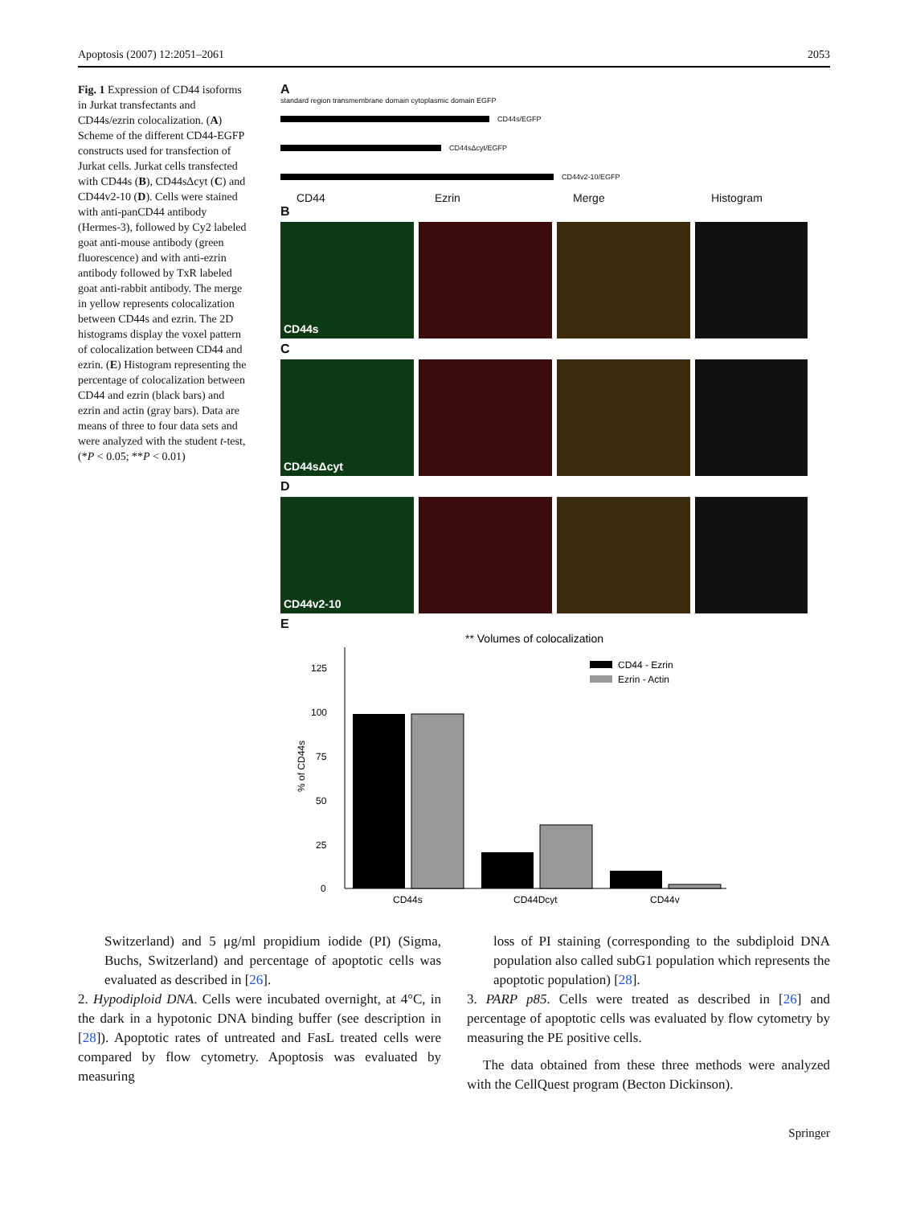Apoptosis (2007) 12:2051–2061 2053
Fig. 1 Expression of CD44 isoforms in Jurkat transfectants and CD44s/ezrin colocalization. (A) Scheme of the different CD44-EGFP constructs used for transfection of Jurkat cells. Jurkat cells transfected with CD44s (B), CD44sΔcyt (C) and CD44v2-10 (D). Cells were stained with anti-panCD44 antibody (Hermes-3), followed by Cy2 labeled goat anti-mouse antibody (green fluorescence) and with anti-ezrin antibody followed by TxR labeled goat anti-rabbit antibody. The merge in yellow represents colocalization between CD44s and ezrin. The 2D histograms display the voxel pattern of colocalization between CD44 and ezrin. (E) Histogram representing the percentage of colocalization between CD44 and ezrin (black bars) and ezrin and actin (gray bars). Data are means of three to four data sets and were analyzed with the student t-test, (*P < 0.05; **P < 0.01)
A
standard region transmembrane domain cytoplasmic domain EGFP
CD44s/EGFP
CD44sΔcyt/EGFP
CD44v2-10/EGFP
CD44 Ezrin Merge Histogram
B
CD44s
C
CD44sΔcyt
D
CD44v2-10
E
** Volumes of colocalization
% of CD44s
0
25
50
75
100
125
CD44 - Ezrin
Ezrin - Actin
CD44s
CD44Dcyt
CD44v
Switzerland) and 5 μg/ml propidium iodide (PI) (Sigma, Buchs, Switzerland) and percentage of apoptotic cells was evaluated as described in [26].
2. Hypodiploid DNA. Cells were incubated overnight, at 4°C, in the dark in a hypotonic DNA binding buffer (see description in [28]). Apoptotic rates of untreated and FasL treated cells were compared by flow cytometry. Apoptosis was evaluated by measuring
loss of PI staining (corresponding to the subdiploid DNA population also called subG1 population which represents the apoptotic population) [28].
3. PARP p85. Cells were treated as described in [26] and percentage of apoptotic cells was evaluated by flow cytometry by measuring the PE positive cells.
The data obtained from these three methods were analyzed with the CellQuest program (Becton Dickinson).
Springer